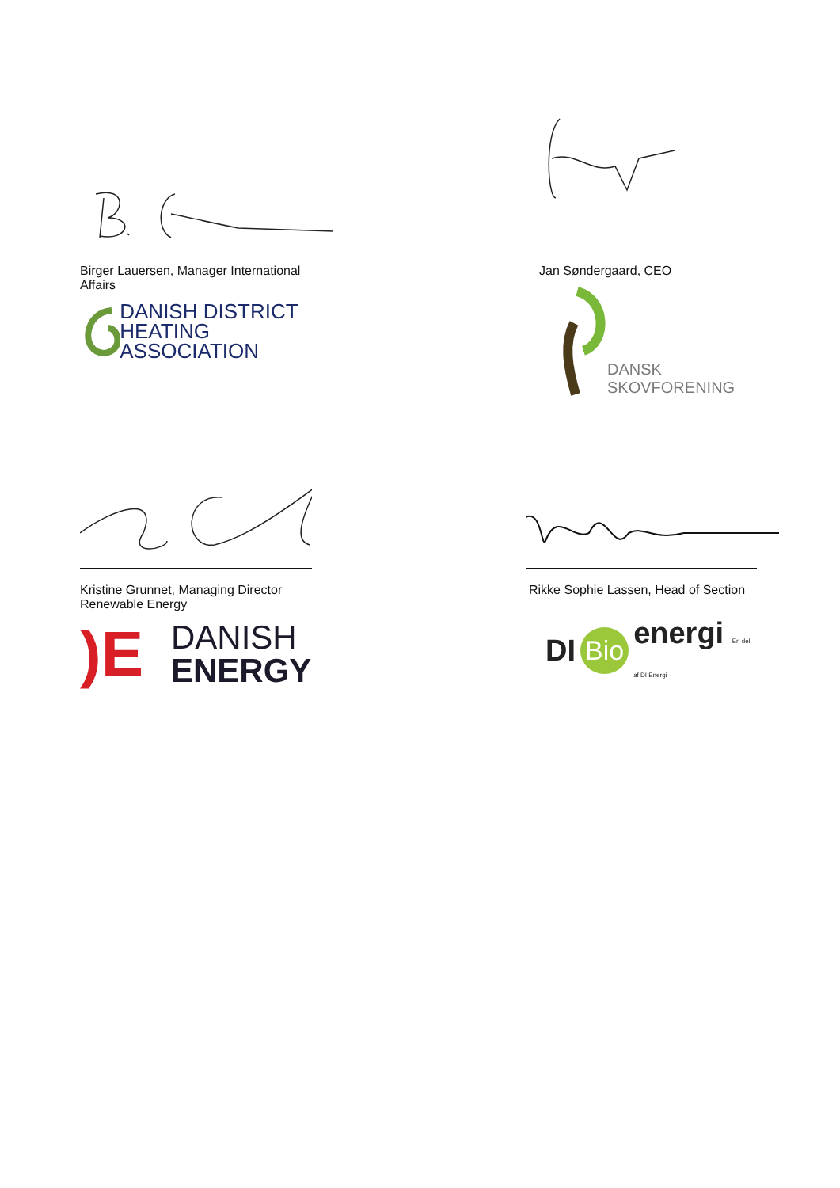Birger Lauersen, Manager International Affairs
DANISH DISTRICT
HEATING ASSOCIATION
Jan Søndergaard, CEO
DANSK
SKOVFORENING
Kristine Grunnet, Managing Director Renewable Energy
)E
DANISH
ENERGY
Rikke Sophie Lassen, Head of Section
DI Bio energi En del af DI Energi